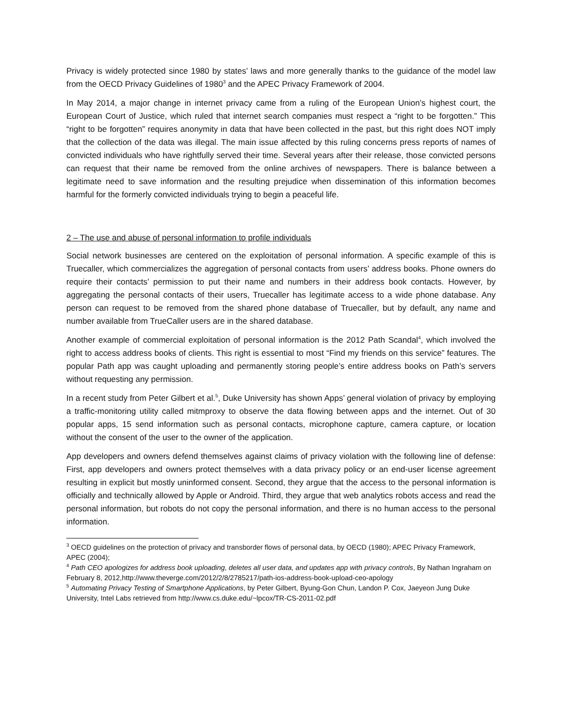Privacy is widely protected since 1980 by states’ laws and more generally thanks to the guidance of the model law from the OECD Privacy Guidelines of 1980<sup>3</sup> and the APEC Privacy Framework of 2004.
In May 2014, a major change in internet privacy came from a ruling of the European Union’s highest court, the European Court of Justice, which ruled that internet search companies must respect a “right to be forgotten.” This “right to be forgotten” requires anonymity in data that have been collected in the past, but this right does NOT imply that the collection of the data was illegal. The main issue affected by this ruling concerns press reports of names of convicted individuals who have rightfully served their time. Several years after their release, those convicted persons can request that their name be removed from the online archives of newspapers. There is balance between a legitimate need to save information and the resulting prejudice when dissemination of this information becomes harmful for the formerly convicted individuals trying to begin a peaceful life.
2 – The use and abuse of personal information to profile individuals
Social network businesses are centered on the exploitation of personal information. A specific example of this is Truecaller, which commercializes the aggregation of personal contacts from users’ address books. Phone owners do require their contacts’ permission to put their name and numbers in their address book contacts. However, by aggregating the personal contacts of their users, Truecaller has legitimate access to a wide phone database. Any person can request to be removed from the shared phone database of Truecaller, but by default, any name and number available from TrueCaller users are in the shared database.
Another example of commercial exploitation of personal information is the 2012 Path Scandal<sup>4</sup>, which involved the right to access address books of clients. This right is essential to most “Find my friends on this service” features. The popular Path app was caught uploading and permanently storing people’s entire address books on Path’s servers without requesting any permission.
In a recent study from Peter Gilbert et al.<sup>5</sup>, Duke University has shown Apps’ general violation of privacy by employing a traffic-monitoring utility called mitmproxy to observe the data flowing between apps and the internet. Out of 30 popular apps, 15 send information such as personal contacts, microphone capture, camera capture, or location without the consent of the user to the owner of the application.
App developers and owners defend themselves against claims of privacy violation with the following line of defense: First, app developers and owners protect themselves with a data privacy policy or an end-user license agreement resulting in explicit but mostly uninformed consent. Second, they argue that the access to the personal information is officially and technically allowed by Apple or Android. Third, they argue that web analytics robots access and read the personal information, but robots do not copy the personal information, and there is no human access to the personal information.
<sup>3</sup> OECD guidelines on the protection of privacy and transborder flows of personal data, by OECD (1980); APEC Privacy Framework, APEC (2004);
<sup>4</sup> Path CEO apologizes for address book uploading, deletes all user data, and updates app with privacy controls, By Nathan Ingraham on February 8, 2012,http://www.theverge.com/2012/2/8/2785217/path-ios-address-book-upload-ceo-apology
<sup>5</sup> Automating Privacy Testing of Smartphone Applications, by Peter Gilbert, Byung-Gon Chun, Landon P. Cox, Jaeyeon Jung Duke University, Intel Labs retrieved from http://www.cs.duke.edu/~lpcox/TR-CS-2011-02.pdf